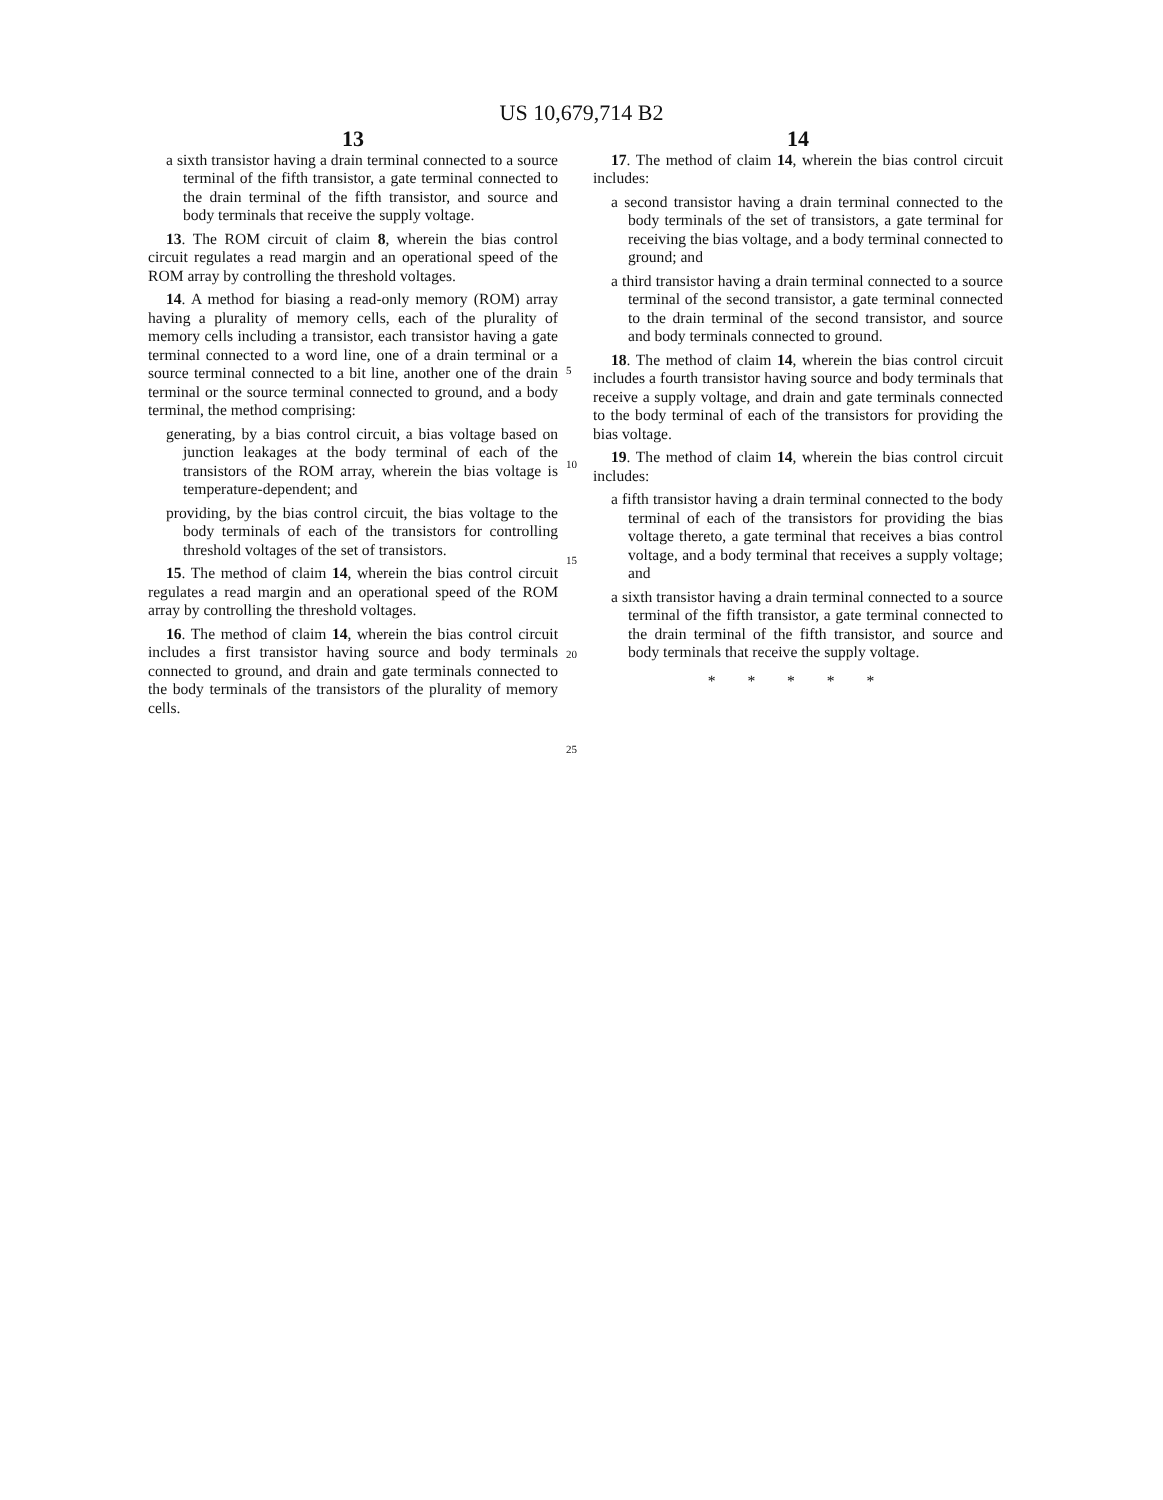US 10,679,714 B2
13
a sixth transistor having a drain terminal connected to a source terminal of the fifth transistor, a gate terminal connected to the drain terminal of the fifth transistor, and source and body terminals that receive the supply voltage.
13. The ROM circuit of claim 8, wherein the bias control circuit regulates a read margin and an operational speed of the ROM array by controlling the threshold voltages.
14. A method for biasing a read-only memory (ROM) array having a plurality of memory cells, each of the plurality of memory cells including a transistor, each transistor having a gate terminal connected to a word line, one of a drain terminal or a source terminal connected to a bit line, another one of the drain terminal or the source terminal connected to ground, and a body terminal, the method comprising:
generating, by a bias control circuit, a bias voltage based on junction leakages at the body terminal of each of the transistors of the ROM array, wherein the bias voltage is temperature-dependent; and
providing, by the bias control circuit, the bias voltage to the body terminals of each of the transistors for controlling threshold voltages of the set of transistors.
15. The method of claim 14, wherein the bias control circuit regulates a read margin and an operational speed of the ROM array by controlling the threshold voltages.
16. The method of claim 14, wherein the bias control circuit includes a first transistor having source and body terminals connected to ground, and drain and gate terminals connected to the body terminals of the transistors of the plurality of memory cells.
5
10
15
20
25
14
17. The method of claim 14, wherein the bias control circuit includes:
a second transistor having a drain terminal connected to the body terminals of the set of transistors, a gate terminal for receiving the bias voltage, and a body terminal connected to ground; and
a third transistor having a drain terminal connected to a source terminal of the second transistor, a gate terminal connected to the drain terminal of the second transistor, and source and body terminals connected to ground.
18. The method of claim 14, wherein the bias control circuit includes a fourth transistor having source and body terminals that receive a supply voltage, and drain and gate terminals connected to the body terminal of each of the transistors for providing the bias voltage.
19. The method of claim 14, wherein the bias control circuit includes:
a fifth transistor having a drain terminal connected to the body terminal of each of the transistors for providing the bias voltage thereto, a gate terminal that receives a bias control voltage, and a body terminal that receives a supply voltage; and
a sixth transistor having a drain terminal connected to a source terminal of the fifth transistor, a gate terminal connected to the drain terminal of the fifth transistor, and source and body terminals that receive the supply voltage.
* * * * *